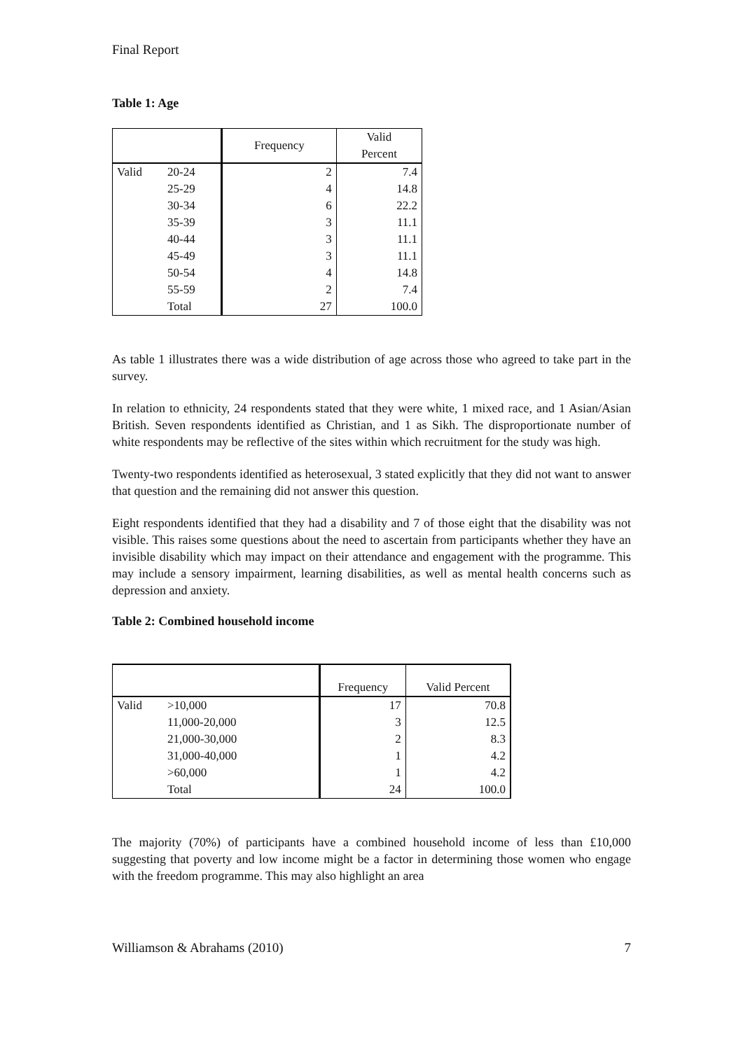Final Report
Table 1: Age
| | | Frequency | Valid Percent |
| --- | --- | --- | --- |
| Valid | 20-24 | 2 | 7.4 |
| | 25-29 | 4 | 14.8 |
| | 30-34 | 6 | 22.2 |
| | 35-39 | 3 | 11.1 |
| | 40-44 | 3 | 11.1 |
| | 45-49 | 3 | 11.1 |
| | 50-54 | 4 | 14.8 |
| | 55-59 | 2 | 7.4 |
| | Total | 27 | 100.0 |
As table 1 illustrates there was a wide distribution of age across those who agreed to take part in the survey.
In relation to ethnicity, 24 respondents stated that they were white, 1 mixed race, and 1 Asian/Asian British. Seven respondents identified as Christian, and 1 as Sikh. The disproportionate number of white respondents may be reflective of the sites within which recruitment for the study was high.
Twenty-two respondents identified as heterosexual, 3 stated explicitly that they did not want to answer that question and the remaining did not answer this question.
Eight respondents identified that they had a disability and 7 of those eight that the disability was not visible. This raises some questions about the need to ascertain from participants whether they have an invisible disability which may impact on their attendance and engagement with the programme. This may include a sensory impairment, learning disabilities, as well as mental health concerns such as depression and anxiety.
Table 2: Combined household income
| | | Frequency | Valid Percent |
| --- | --- | --- | --- |
| Valid | >10,000 | 17 | 70.8 |
| | 11,000-20,000 | 3 | 12.5 |
| | 21,000-30,000 | 2 | 8.3 |
| | 31,000-40,000 | 1 | 4.2 |
| | >60,000 | 1 | 4.2 |
| | Total | 24 | 100.0 |
The majority (70%) of participants have a combined household income of less than £10,000 suggesting that poverty and low income might be a factor in determining those women who engage with the freedom programme. This may also highlight an area
Williamson & Abrahams (2010) 7